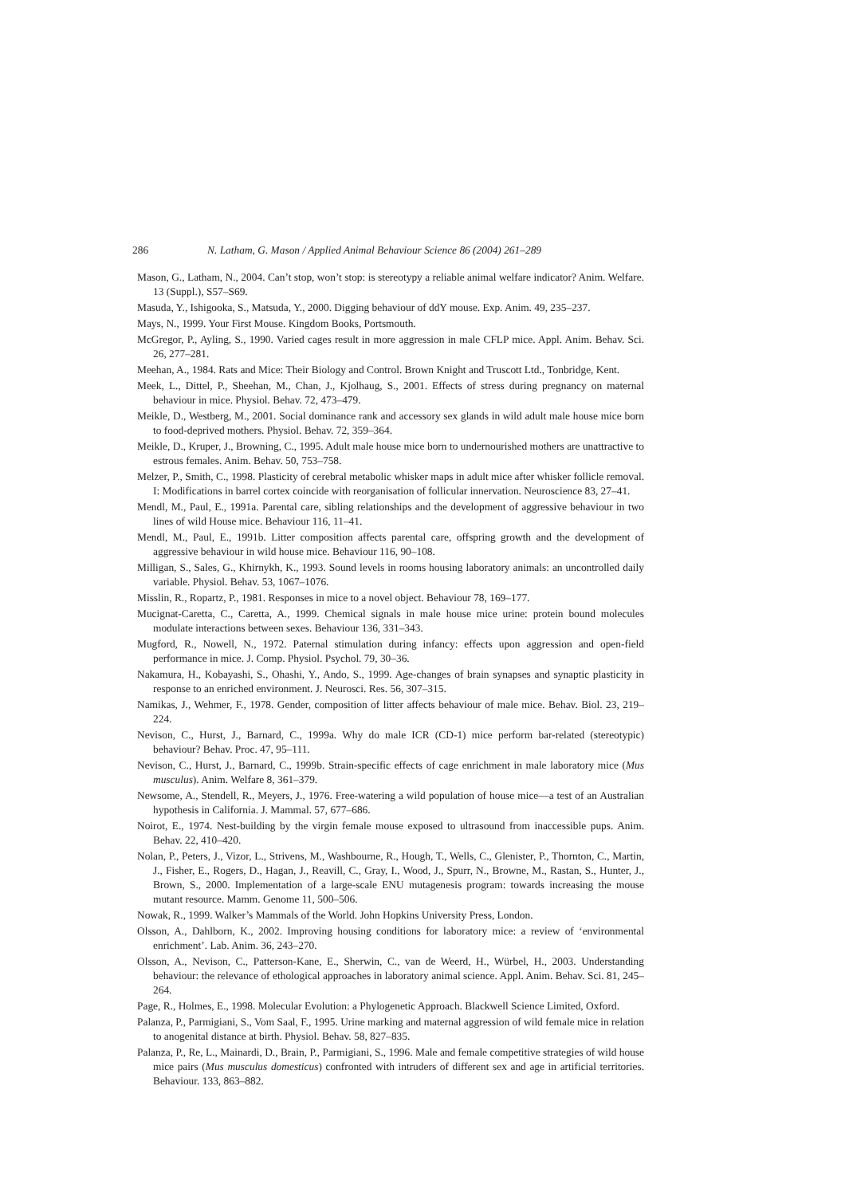286 N. Latham, G. Mason / Applied Animal Behaviour Science 86 (2004) 261–289
Mason, G., Latham, N., 2004. Can’t stop, won’t stop: is stereotypy a reliable animal welfare indicator? Anim. Welfare. 13 (Suppl.), S57–S69.
Masuda, Y., Ishigooka, S., Matsuda, Y., 2000. Digging behaviour of ddY mouse. Exp. Anim. 49, 235–237.
Mays, N., 1999. Your First Mouse. Kingdom Books, Portsmouth.
McGregor, P., Ayling, S., 1990. Varied cages result in more aggression in male CFLP mice. Appl. Anim. Behav. Sci. 26, 277–281.
Meehan, A., 1984. Rats and Mice: Their Biology and Control. Brown Knight and Truscott Ltd., Tonbridge, Kent.
Meek, L., Dittel, P., Sheehan, M., Chan, J., Kjolhaug, S., 2001. Effects of stress during pregnancy on maternal behaviour in mice. Physiol. Behav. 72, 473–479.
Meikle, D., Westberg, M., 2001. Social dominance rank and accessory sex glands in wild adult male house mice born to food-deprived mothers. Physiol. Behav. 72, 359–364.
Meikle, D., Kruper, J., Browning, C., 1995. Adult male house mice born to undernourished mothers are unattractive to estrous females. Anim. Behav. 50, 753–758.
Melzer, P., Smith, C., 1998. Plasticity of cerebral metabolic whisker maps in adult mice after whisker follicle removal. I: Modifications in barrel cortex coincide with reorganisation of follicular innervation. Neuroscience 83, 27–41.
Mendl, M., Paul, E., 1991a. Parental care, sibling relationships and the development of aggressive behaviour in two lines of wild House mice. Behaviour 116, 11–41.
Mendl, M., Paul, E., 1991b. Litter composition affects parental care, offspring growth and the development of aggressive behaviour in wild house mice. Behaviour 116, 90–108.
Milligan, S., Sales, G., Khirnykh, K., 1993. Sound levels in rooms housing laboratory animals: an uncontrolled daily variable. Physiol. Behav. 53, 1067–1076.
Misslin, R., Ropartz, P., 1981. Responses in mice to a novel object. Behaviour 78, 169–177.
Mucignat-Caretta, C., Caretta, A., 1999. Chemical signals in male house mice urine: protein bound molecules modulate interactions between sexes. Behaviour 136, 331–343.
Mugford, R., Nowell, N., 1972. Paternal stimulation during infancy: effects upon aggression and open-field performance in mice. J. Comp. Physiol. Psychol. 79, 30–36.
Nakamura, H., Kobayashi, S., Ohashi, Y., Ando, S., 1999. Age-changes of brain synapses and synaptic plasticity in response to an enriched environment. J. Neurosci. Res. 56, 307–315.
Namikas, J., Wehmer, F., 1978. Gender, composition of litter affects behaviour of male mice. Behav. Biol. 23, 219–224.
Nevison, C., Hurst, J., Barnard, C., 1999a. Why do male ICR (CD-1) mice perform bar-related (stereotypic) behaviour? Behav. Proc. 47, 95–111.
Nevison, C., Hurst, J., Barnard, C., 1999b. Strain-specific effects of cage enrichment in male laboratory mice (Mus musculus). Anim. Welfare 8, 361–379.
Newsome, A., Stendell, R., Meyers, J., 1976. Free-watering a wild population of house mice—a test of an Australian hypothesis in California. J. Mammal. 57, 677–686.
Noirot, E., 1974. Nest-building by the virgin female mouse exposed to ultrasound from inaccessible pups. Anim. Behav. 22, 410–420.
Nolan, P., Peters, J., Vizor, L., Strivens, M., Washbourne, R., Hough, T., Wells, C., Glenister, P., Thornton, C., Martin, J., Fisher, E., Rogers, D., Hagan, J., Reavill, C., Gray, I., Wood, J., Spurr, N., Browne, M., Rastan, S., Hunter, J., Brown, S., 2000. Implementation of a large-scale ENU mutagenesis program: towards increasing the mouse mutant resource. Mamm. Genome 11, 500–506.
Nowak, R., 1999. Walker’s Mammals of the World. John Hopkins University Press, London.
Olsson, A., Dahlborn, K., 2002. Improving housing conditions for laboratory mice: a review of ‘environmental enrichment’. Lab. Anim. 36, 243–270.
Olsson, A., Nevison, C., Patterson-Kane, E., Sherwin, C., van de Weerd, H., Würbel, H., 2003. Understanding behaviour: the relevance of ethological approaches in laboratory animal science. Appl. Anim. Behav. Sci. 81, 245–264.
Page, R., Holmes, E., 1998. Molecular Evolution: a Phylogenetic Approach. Blackwell Science Limited, Oxford.
Palanza, P., Parmigiani, S., Vom Saal, F., 1995. Urine marking and maternal aggression of wild female mice in relation to anogenital distance at birth. Physiol. Behav. 58, 827–835.
Palanza, P., Re, L., Mainardi, D., Brain, P., Parmigiani, S., 1996. Male and female competitive strategies of wild house mice pairs (Mus musculus domesticus) confronted with intruders of different sex and age in artificial territories. Behaviour. 133, 863–882.